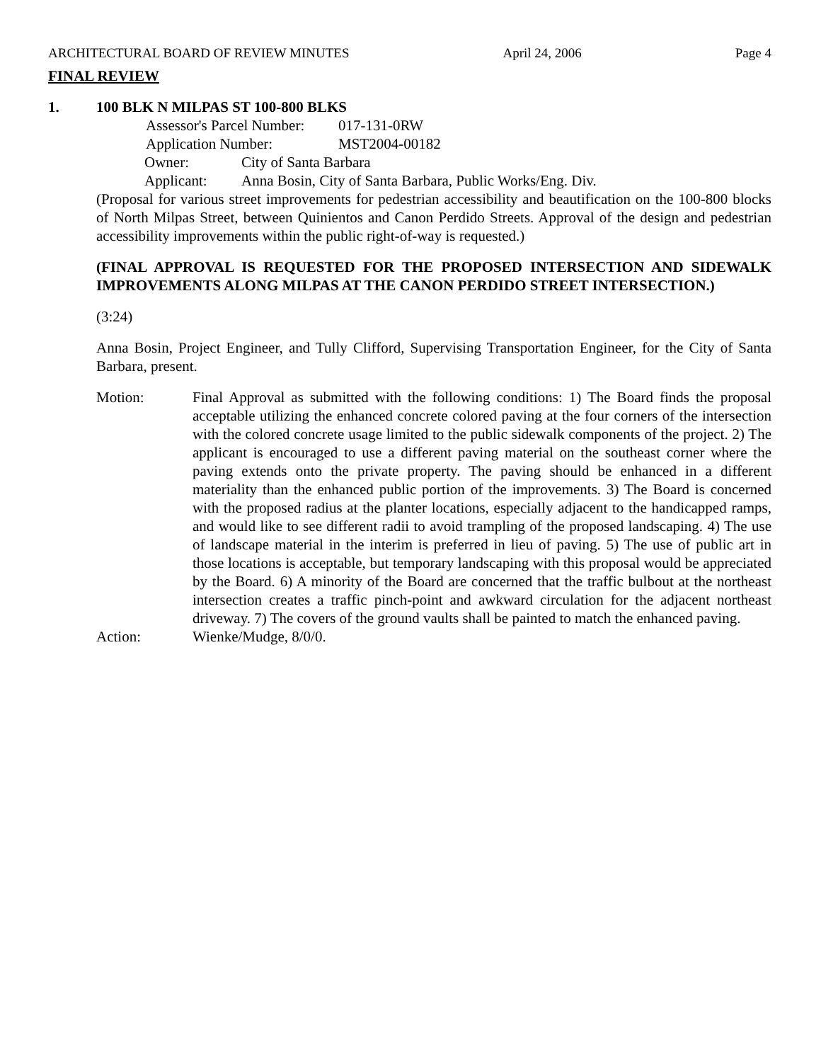ARCHITECTURAL BOARD OF REVIEW MINUTES April 24, 2006 Page 4
FINAL REVIEW
1. 100 BLK N MILPAS ST 100-800 BLKS
Assessor's Parcel Number: 017-131-0RW
Application Number: MST2004-00182
Owner: City of Santa Barbara
Applicant: Anna Bosin, City of Santa Barbara, Public Works/Eng. Div.
(Proposal for various street improvements for pedestrian accessibility and beautification on the 100-800 blocks of North Milpas Street, between Quinientos and Canon Perdido Streets. Approval of the design and pedestrian accessibility improvements within the public right-of-way is requested.)
(FINAL APPROVAL IS REQUESTED FOR THE PROPOSED INTERSECTION AND SIDEWALK IMPROVEMENTS ALONG MILPAS AT THE CANON PERDIDO STREET INTERSECTION.)
(3:24)
Anna Bosin, Project Engineer, and Tully Clifford, Supervising Transportation Engineer, for the City of Santa Barbara, present.
Motion: Final Approval as submitted with the following conditions: 1) The Board finds the proposal acceptable utilizing the enhanced concrete colored paving at the four corners of the intersection with the colored concrete usage limited to the public sidewalk components of the project. 2) The applicant is encouraged to use a different paving material on the southeast corner where the paving extends onto the private property. The paving should be enhanced in a different materiality than the enhanced public portion of the improvements. 3) The Board is concerned with the proposed radius at the planter locations, especially adjacent to the handicapped ramps, and would like to see different radii to avoid trampling of the proposed landscaping. 4) The use of landscape material in the interim is preferred in lieu of paving. 5) The use of public art in those locations is acceptable, but temporary landscaping with this proposal would be appreciated by the Board. 6) A minority of the Board are concerned that the traffic bulbout at the northeast intersection creates a traffic pinch-point and awkward circulation for the adjacent northeast driveway. 7) The covers of the ground vaults shall be painted to match the enhanced paving.
Action: Wienke/Mudge, 8/0/0.